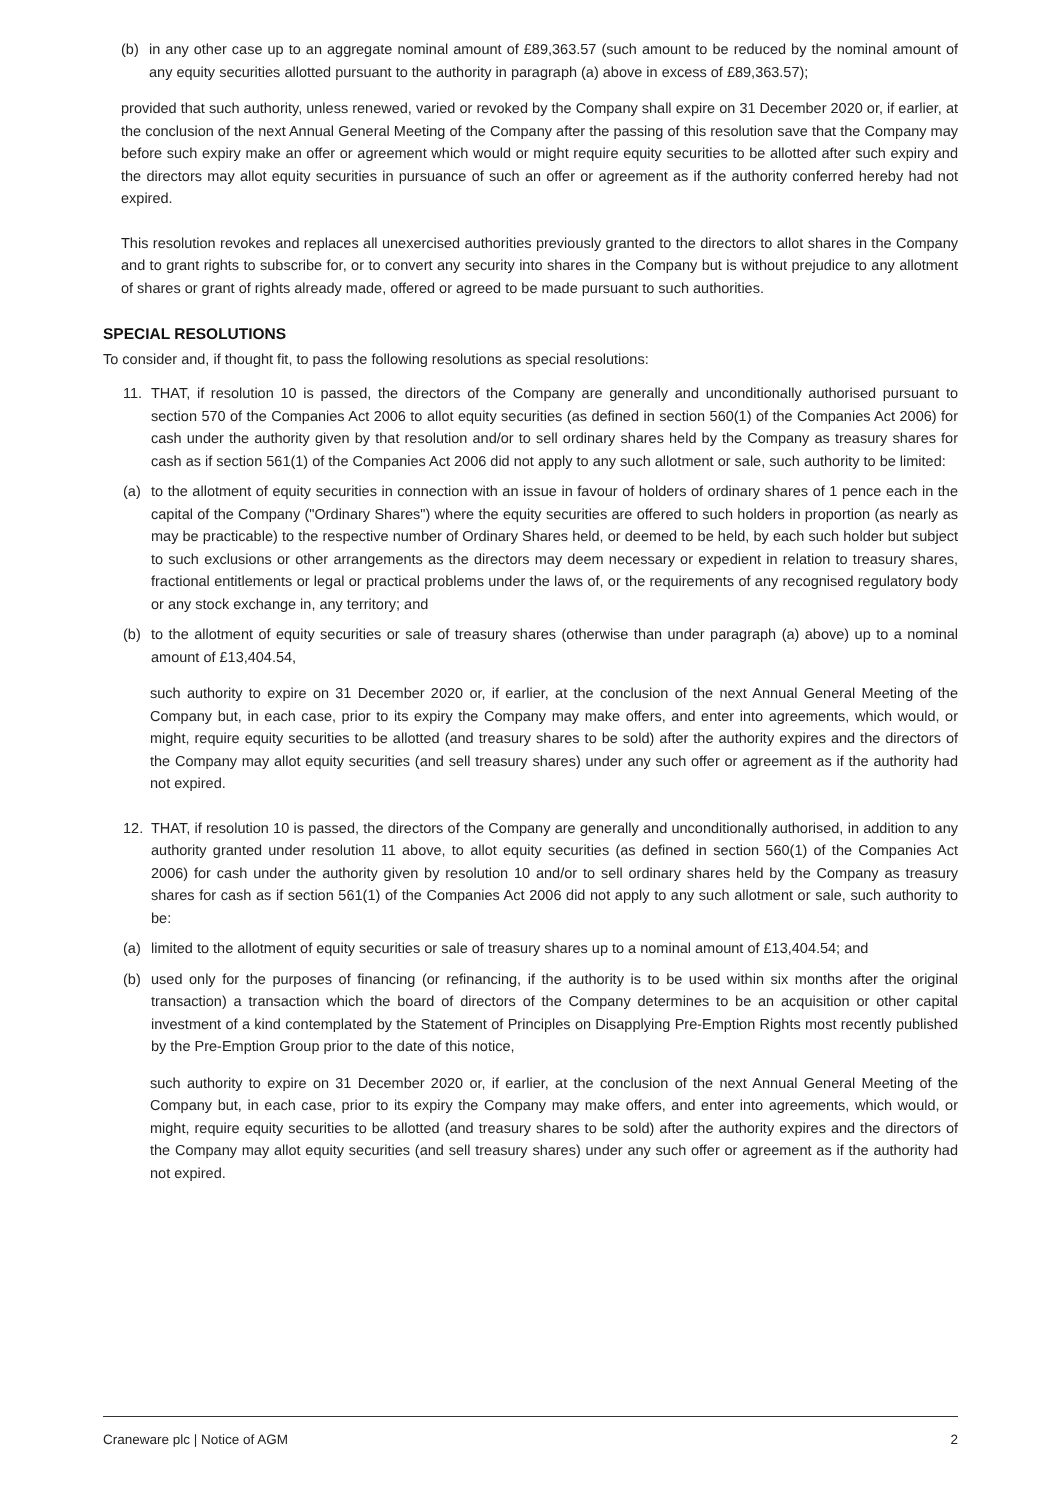(b) in any other case up to an aggregate nominal amount of £89,363.57 (such amount to be reduced by the nominal amount of any equity securities allotted pursuant to the authority in paragraph (a) above in excess of £89,363.57);
provided that such authority, unless renewed, varied or revoked by the Company shall expire on 31 December 2020 or, if earlier, at the conclusion of the next Annual General Meeting of the Company after the passing of this resolution save that the Company may before such expiry make an offer or agreement which would or might require equity securities to be allotted after such expiry and the directors may allot equity securities in pursuance of such an offer or agreement as if the authority conferred hereby had not expired.
This resolution revokes and replaces all unexercised authorities previously granted to the directors to allot shares in the Company and to grant rights to subscribe for, or to convert any security into shares in the Company but is without prejudice to any allotment of shares or grant of rights already made, offered or agreed to be made pursuant to such authorities.
SPECIAL RESOLUTIONS
To consider and, if thought fit, to pass the following resolutions as special resolutions:
11. THAT, if resolution 10 is passed, the directors of the Company are generally and unconditionally authorised pursuant to section 570 of the Companies Act 2006 to allot equity securities (as defined in section 560(1) of the Companies Act 2006) for cash under the authority given by that resolution and/or to sell ordinary shares held by the Company as treasury shares for cash as if section 561(1) of the Companies Act 2006 did not apply to any such allotment or sale, such authority to be limited:
(a) to the allotment of equity securities in connection with an issue in favour of holders of ordinary shares of 1 pence each in the capital of the Company ("Ordinary Shares") where the equity securities are offered to such holders in proportion (as nearly as may be practicable) to the respective number of Ordinary Shares held, or deemed to be held, by each such holder but subject to such exclusions or other arrangements as the directors may deem necessary or expedient in relation to treasury shares, fractional entitlements or legal or practical problems under the laws of, or the requirements of any recognised regulatory body or any stock exchange in, any territory; and
(b) to the allotment of equity securities or sale of treasury shares (otherwise than under paragraph (a) above) up to a nominal amount of £13,404.54,
such authority to expire on 31 December 2020 or, if earlier, at the conclusion of the next Annual General Meeting of the Company but, in each case, prior to its expiry the Company may make offers, and enter into agreements, which would, or might, require equity securities to be allotted (and treasury shares to be sold) after the authority expires and the directors of the Company may allot equity securities (and sell treasury shares) under any such offer or agreement as if the authority had not expired.
12. THAT, if resolution 10 is passed, the directors of the Company are generally and unconditionally authorised, in addition to any authority granted under resolution 11 above, to allot equity securities (as defined in section 560(1) of the Companies Act 2006) for cash under the authority given by resolution 10 and/or to sell ordinary shares held by the Company as treasury shares for cash as if section 561(1) of the Companies Act 2006 did not apply to any such allotment or sale, such authority to be:
(a) limited to the allotment of equity securities or sale of treasury shares up to a nominal amount of £13,404.54; and
(b) used only for the purposes of financing (or refinancing, if the authority is to be used within six months after the original transaction) a transaction which the board of directors of the Company determines to be an acquisition or other capital investment of a kind contemplated by the Statement of Principles on Disapplying Pre-Emption Rights most recently published by the Pre-Emption Group prior to the date of this notice,
such authority to expire on 31 December 2020 or, if earlier, at the conclusion of the next Annual General Meeting of the Company but, in each case, prior to its expiry the Company may make offers, and enter into agreements, which would, or might, require equity securities to be allotted (and treasury shares to be sold) after the authority expires and the directors of the Company may allot equity securities (and sell treasury shares) under any such offer or agreement as if the authority had not expired.
Craneware plc | Notice of AGM 2